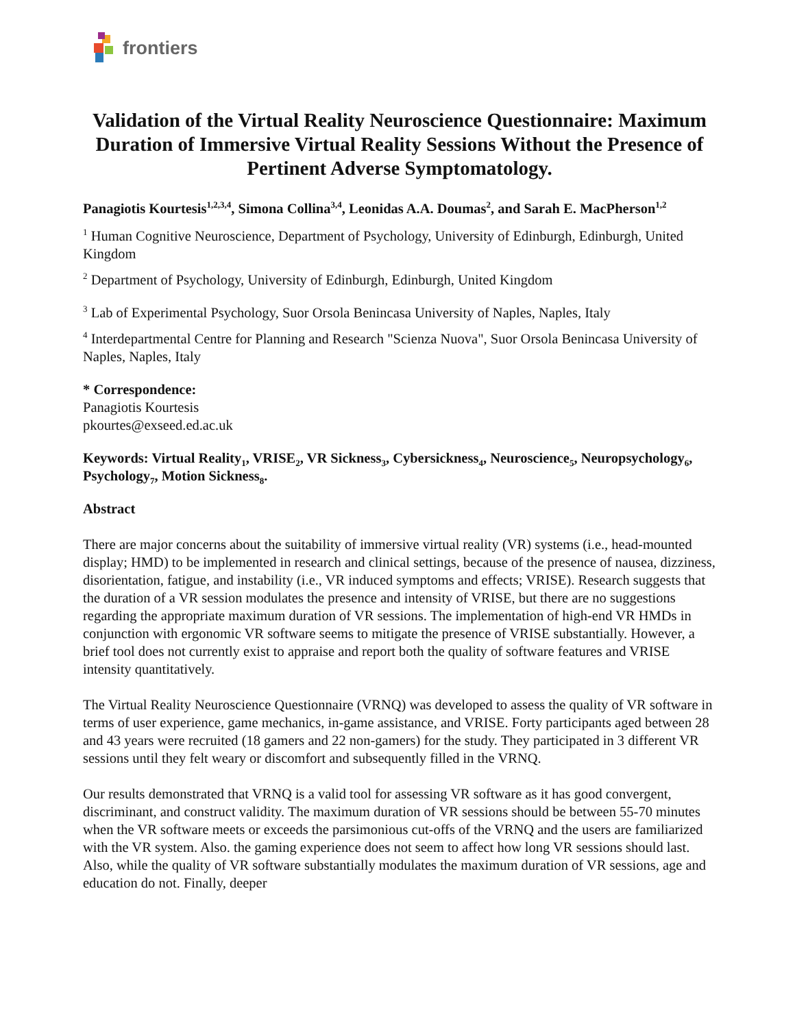frontiers
Validation of the Virtual Reality Neuroscience Questionnaire: Maximum Duration of Immersive Virtual Reality Sessions Without the Presence of Pertinent Adverse Symptomatology.
Panagiotis Kourtesis<sup>1,2,3,4</sup>, Simona Collina<sup>3,4</sup>, Leonidas A.A. Doumas<sup>2</sup>, and Sarah E. MacPherson<sup>1,2</sup>
<sup>1</sup> Human Cognitive Neuroscience, Department of Psychology, University of Edinburgh, Edinburgh, United Kingdom
<sup>2</sup> Department of Psychology, University of Edinburgh, Edinburgh, United Kingdom
<sup>3</sup> Lab of Experimental Psychology, Suor Orsola Benincasa University of Naples, Naples, Italy
<sup>4</sup> Interdepartmental Centre for Planning and Research "Scienza Nuova", Suor Orsola Benincasa University of Naples, Naples, Italy
* Correspondence:
Panagiotis Kourtesis
pkourtes@exseed.ed.ac.uk
Keywords: Virtual Reality<sub>1</sub>, VRISE<sub>2</sub>, VR Sickness<sub>3</sub>, Cybersickness<sub>4</sub>, Neuroscience<sub>5</sub>, Neuropsychology<sub>6</sub>, Psychology<sub>7</sub>, Motion Sickness<sub>8</sub>.
Abstract
There are major concerns about the suitability of immersive virtual reality (VR) systems (i.e., head-mounted display; HMD) to be implemented in research and clinical settings, because of the presence of nausea, dizziness, disorientation, fatigue, and instability (i.e., VR induced symptoms and effects; VRISE). Research suggests that the duration of a VR session modulates the presence and intensity of VRISE, but there are no suggestions regarding the appropriate maximum duration of VR sessions. The implementation of high-end VR HMDs in conjunction with ergonomic VR software seems to mitigate the presence of VRISE substantially. However, a brief tool does not currently exist to appraise and report both the quality of software features and VRISE intensity quantitatively.
The Virtual Reality Neuroscience Questionnaire (VRNQ) was developed to assess the quality of VR software in terms of user experience, game mechanics, in-game assistance, and VRISE. Forty participants aged between 28 and 43 years were recruited (18 gamers and 22 non-gamers) for the study. They participated in 3 different VR sessions until they felt weary or discomfort and subsequently filled in the VRNQ.
Our results demonstrated that VRNQ is a valid tool for assessing VR software as it has good convergent, discriminant, and construct validity. The maximum duration of VR sessions should be between 55-70 minutes when the VR software meets or exceeds the parsimonious cut-offs of the VRNQ and the users are familiarized with the VR system. Also. the gaming experience does not seem to affect how long VR sessions should last. Also, while the quality of VR software substantially modulates the maximum duration of VR sessions, age and education do not. Finally, deeper